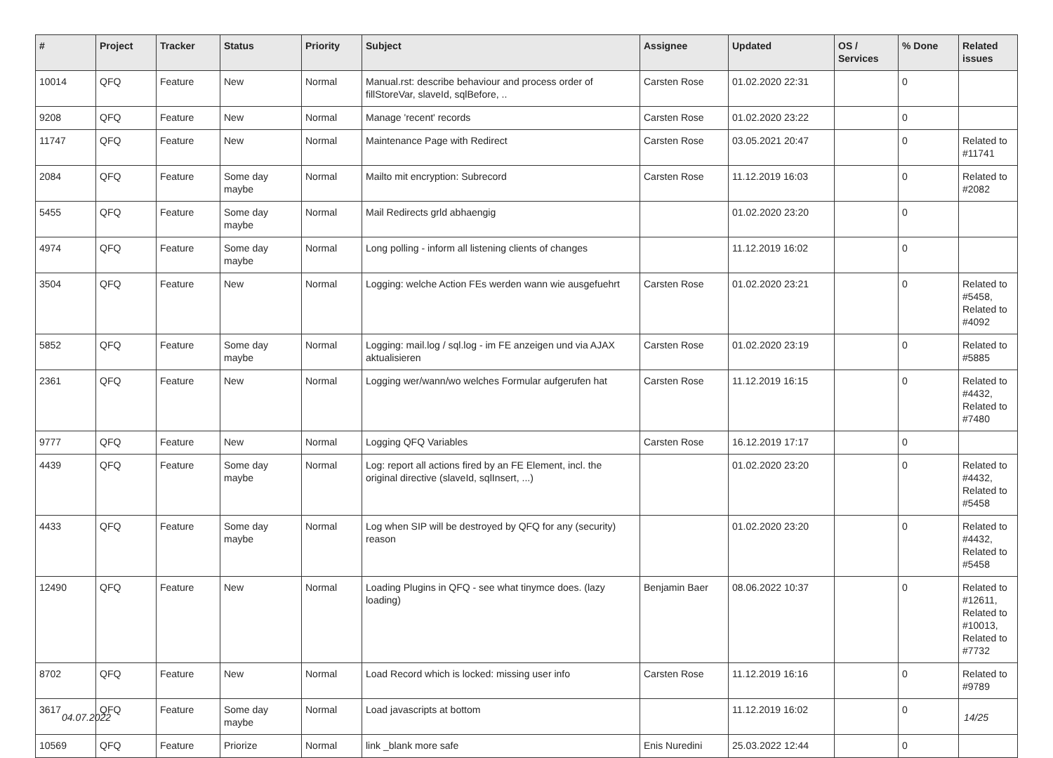| # | Project | Tracker | Status | Priority | Subject | Assignee | Updated | OS / Services | % Done | Related issues |
| --- | --- | --- | --- | --- | --- | --- | --- | --- | --- | --- |
| 10014 | QFQ | Feature | New | Normal | Manual.rst: describe behaviour and process order of fillStoreVar, slaveId, sqlBefore, .. | Carsten Rose | 01.02.2020 22:31 | | 0 | |
| 9208 | QFQ | Feature | New | Normal | Manage 'recent' records | Carsten Rose | 01.02.2020 23:22 | | 0 | |
| 11747 | QFQ | Feature | New | Normal | Maintenance Page with Redirect | Carsten Rose | 03.05.2021 20:47 | | 0 | Related to #11741 |
| 2084 | QFQ | Feature | Some day maybe | Normal | Mailto mit encryption: Subrecord | Carsten Rose | 11.12.2019 16:03 | | 0 | Related to #2082 |
| 5455 | QFQ | Feature | Some day maybe | Normal | Mail Redirects grld abhaengig | | 01.02.2020 23:20 | | 0 | |
| 4974 | QFQ | Feature | Some day maybe | Normal | Long polling - inform all listening clients of changes | | 11.12.2019 16:02 | | 0 | |
| 3504 | QFQ | Feature | New | Normal | Logging: welche Action FEs werden wann wie ausgefuehrt | Carsten Rose | 01.02.2020 23:21 | | 0 | Related to #5458, Related to #4092 |
| 5852 | QFQ | Feature | Some day maybe | Normal | Logging: mail.log / sql.log - im FE anzeigen und via AJAX aktualisieren | Carsten Rose | 01.02.2020 23:19 | | 0 | Related to #5885 |
| 2361 | QFQ | Feature | New | Normal | Logging wer/wann/wo welches Formular aufgerufen hat | Carsten Rose | 11.12.2019 16:15 | | 0 | Related to #4432, Related to #7480 |
| 9777 | QFQ | Feature | New | Normal | Logging QFQ Variables | Carsten Rose | 16.12.2019 17:17 | | 0 | |
| 4439 | QFQ | Feature | Some day maybe | Normal | Log: report all actions fired by an FE Element, incl. the original directive (slaveId, sqlInsert, ...) | | 01.02.2020 23:20 | | 0 | Related to #4432, Related to #5458 |
| 4433 | QFQ | Feature | Some day maybe | Normal | Log when SIP will be destroyed by QFQ for any (security) reason | | 01.02.2020 23:20 | | 0 | Related to #4432, Related to #5458 |
| 12490 | QFQ | Feature | New | Normal | Loading Plugins in QFQ - see what tinymce does. (lazy loading) | Benjamin Baer | 08.06.2022 10:37 | | 0 | Related to #12611, Related to #10013, Related to #7732 |
| 8702 | QFQ | Feature | New | Normal | Load Record which is locked: missing user info | Carsten Rose | 11.12.2019 16:16 | | 0 | Related to #9789 |
| 3617 | QFQ | Feature | Some day maybe | Normal | Load javascripts at bottom | | 11.12.2019 16:02 | | 0 | |
| 10569 | QFQ | Feature | Priorize | Normal | link _blank more safe | Enis Nuredini | 25.03.2022 12:44 | | 0 | |
04.07.2022 14/25